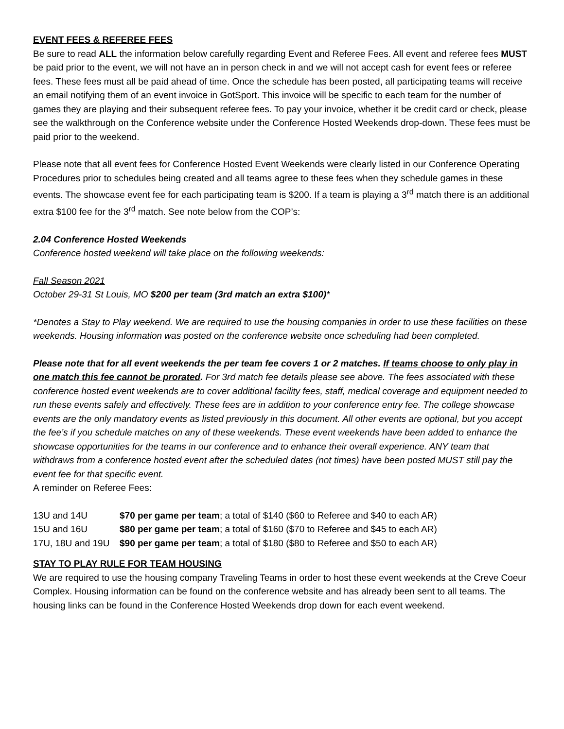EVENT FEES & REFEREE FEES
Be sure to read ALL the information below carefully regarding Event and Referee Fees. All event and referee fees MUST be paid prior to the event, we will not have an in person check in and we will not accept cash for event fees or referee fees. These fees must all be paid ahead of time. Once the schedule has been posted, all participating teams will receive an email notifying them of an event invoice in GotSport. This invoice will be specific to each team for the number of games they are playing and their subsequent referee fees. To pay your invoice, whether it be credit card or check, please see the walkthrough on the Conference website under the Conference Hosted Weekends drop-down. These fees must be paid prior to the weekend.
Please note that all event fees for Conference Hosted Event Weekends were clearly listed in our Conference Operating Procedures prior to schedules being created and all teams agree to these fees when they schedule games in these events. The showcase event fee for each participating team is $200. If a team is playing a 3<sup>rd</sup> match there is an additional extra $100 fee for the 3<sup>rd</sup> match. See note below from the COP’s:
2.04 Conference Hosted Weekends
Conference hosted weekend will take place on the following weekends:
Fall Season 2021
October 29-31 St Louis, MO $200 per team (3rd match an extra $100)*
*Denotes a Stay to Play weekend. We are required to use the housing companies in order to use these facilities on these weekends. Housing information was posted on the conference website once scheduling had been completed.
Please note that for all event weekends the per team fee covers 1 or 2 matches. If teams choose to only play in one match this fee cannot be prorated. For 3rd match fee details please see above. The fees associated with these conference hosted event weekends are to cover additional facility fees, staff, medical coverage and equipment needed to run these events safely and effectively. These fees are in addition to your conference entry fee. The college showcase events are the only mandatory events as listed previously in this document. All other events are optional, but you accept the fee’s if you schedule matches on any of these weekends. These event weekends have been added to enhance the showcase opportunities for the teams in our conference and to enhance their overall experience. ANY team that withdraws from a conference hosted event after the scheduled dates (not times) have been posted MUST still pay the event fee for that specific event.
A reminder on Referee Fees:
| 13U and 14U | $70 per game per team ; a total of $140 ($60 to Referee and $40 to each AR) |
| 15U and 16U | $80 per game per team ; a total of $160 ($70 to Referee and $45 to each AR) |
| 17U, 18U and 19U | $90 per game per team ; a total of $180 ($80 to Referee and $50 to each AR) |
STAY TO PLAY RULE FOR TEAM HOUSING
We are required to use the housing company Traveling Teams in order to host these event weekends at the Creve Coeur Complex. Housing information can be found on the conference website and has already been sent to all teams. The housing links can be found in the Conference Hosted Weekends drop down for each event weekend.